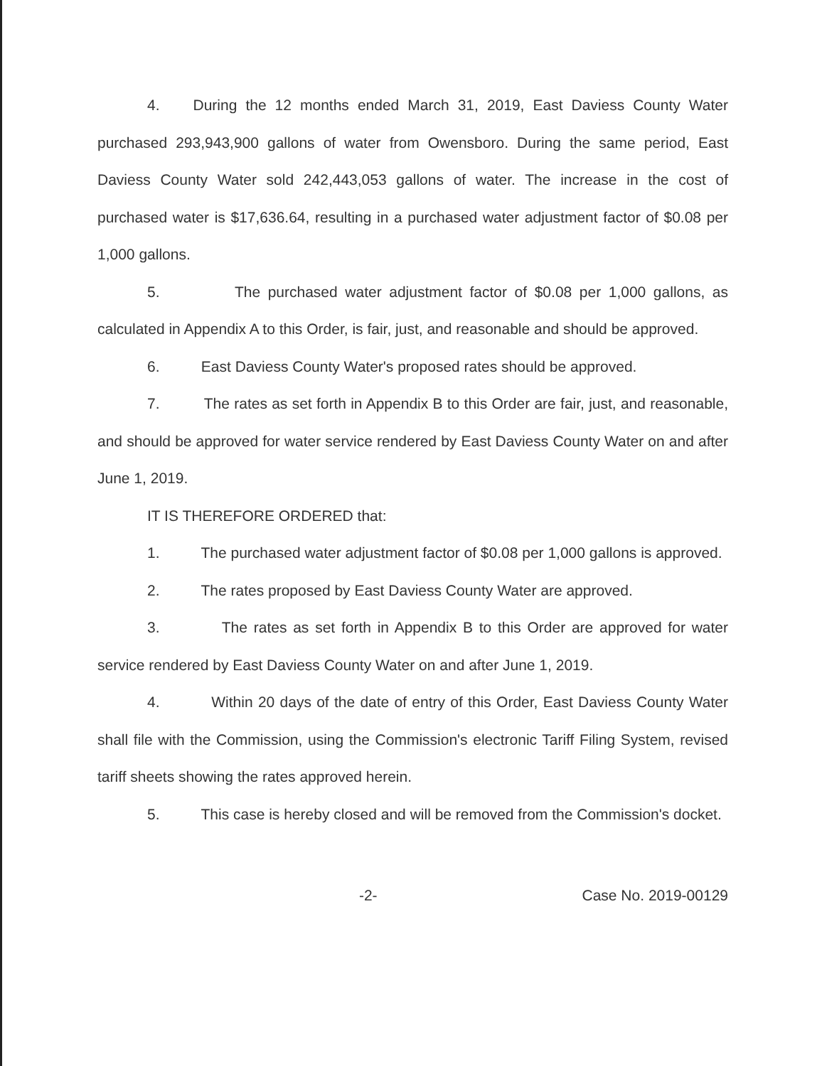4. During the 12 months ended March 31, 2019, East Daviess County Water purchased 293,943,900 gallons of water from Owensboro. During the same period, East Daviess County Water sold 242,443,053 gallons of water. The increase in the cost of purchased water is $17,636.64, resulting in a purchased water adjustment factor of $0.08 per 1,000 gallons.
5. The purchased water adjustment factor of $0.08 per 1,000 gallons, as calculated in Appendix A to this Order, is fair, just, and reasonable and should be approved.
6. East Daviess County Water's proposed rates should be approved.
7. The rates as set forth in Appendix B to this Order are fair, just, and reasonable, and should be approved for water service rendered by East Daviess County Water on and after June 1, 2019.
IT IS THEREFORE ORDERED that:
1. The purchased water adjustment factor of $0.08 per 1,000 gallons is approved.
2. The rates proposed by East Daviess County Water are approved.
3. The rates as set forth in Appendix B to this Order are approved for water service rendered by East Daviess County Water on and after June 1, 2019.
4. Within 20 days of the date of entry of this Order, East Daviess County Water shall file with the Commission, using the Commission's electronic Tariff Filing System, revised tariff sheets showing the rates approved herein.
5. This case is hereby closed and will be removed from the Commission's docket.
-2- Case No. 2019-00129